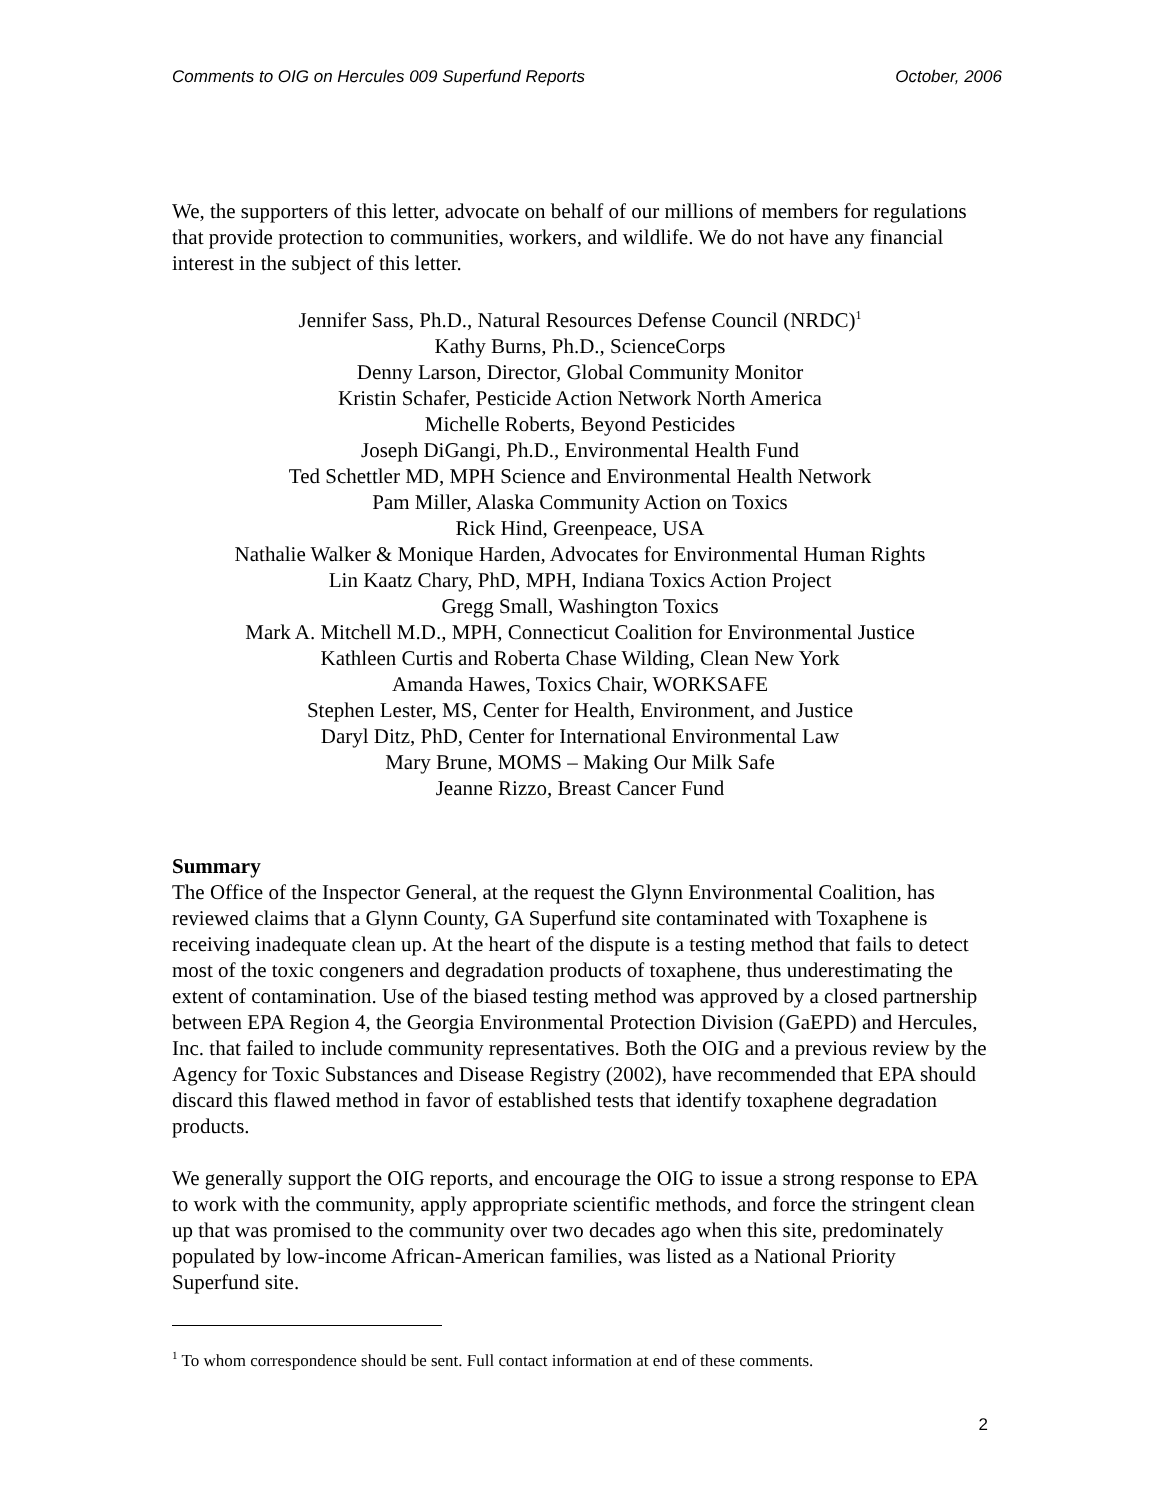Comments to OIG on Hercules 009 Superfund Reports October, 2006
We, the supporters of this letter, advocate on behalf of our millions of members for regulations that provide protection to communities, workers, and wildlife. We do not have any financial interest in the subject of this letter.
Jennifer Sass, Ph.D., Natural Resources Defense Council (NRDC)<sup>1</sup>
Kathy Burns, Ph.D., ScienceCorps
Denny Larson, Director, Global Community Monitor
Kristin Schafer, Pesticide Action Network North America
Michelle Roberts, Beyond Pesticides
Joseph DiGangi, Ph.D., Environmental Health Fund
Ted Schettler MD, MPH Science and Environmental Health Network
Pam Miller, Alaska Community Action on Toxics
Rick Hind, Greenpeace, USA
Nathalie Walker & Monique Harden, Advocates for Environmental Human Rights
Lin Kaatz Chary, PhD, MPH, Indiana Toxics Action Project
Gregg Small, Washington Toxics
Mark A. Mitchell M.D., MPH, Connecticut Coalition for Environmental Justice
Kathleen Curtis and Roberta Chase Wilding, Clean New York
Amanda Hawes, Toxics Chair, WORKSAFE
Stephen Lester, MS, Center for Health, Environment, and Justice
Daryl Ditz, PhD, Center for International Environmental Law
Mary Brune, MOMS – Making Our Milk Safe
Jeanne Rizzo, Breast Cancer Fund
Summary
The Office of the Inspector General, at the request the Glynn Environmental Coalition, has reviewed claims that a Glynn County, GA Superfund site contaminated with Toxaphene is receiving inadequate clean up. At the heart of the dispute is a testing method that fails to detect most of the toxic congeners and degradation products of toxaphene, thus underestimating the extent of contamination. Use of the biased testing method was approved by a closed partnership between EPA Region 4, the Georgia Environmental Protection Division (GaEPD) and Hercules, Inc. that failed to include community representatives. Both the OIG and a previous review by the Agency for Toxic Substances and Disease Registry (2002), have recommended that EPA should discard this flawed method in favor of established tests that identify toxaphene degradation products.
We generally support the OIG reports, and encourage the OIG to issue a strong response to EPA to work with the community, apply appropriate scientific methods, and force the stringent clean up that was promised to the community over two decades ago when this site, predominately populated by low-income African-American families, was listed as a National Priority Superfund site.
<sup>1</sup> To whom correspondence should be sent. Full contact information at end of these comments.
2